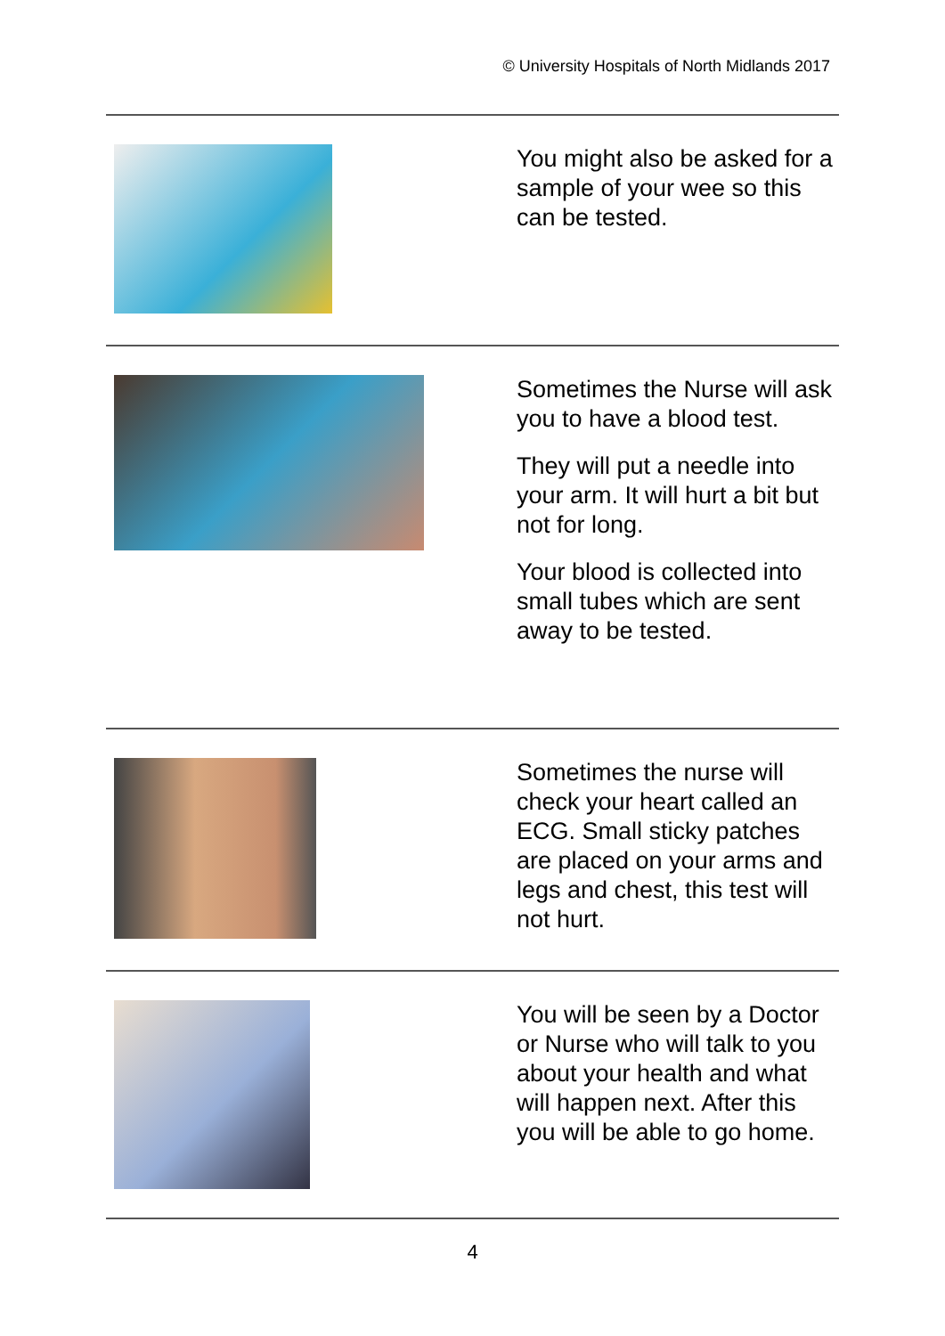© University Hospitals of North Midlands 2017
You might also be asked for a sample of your wee so this can be tested.
Sometimes the Nurse will ask you to have a blood test.
They will put a needle into your arm. It will hurt a bit but not for long.
Your blood is collected into small tubes which are sent away to be tested.
Sometimes the nurse will check your heart called an ECG. Small sticky patches are placed on your arms and legs and chest, this test will not hurt.
You will be seen by a Doctor or Nurse who will talk to you about your health and what will happen next. After this you will be able to go home.
4